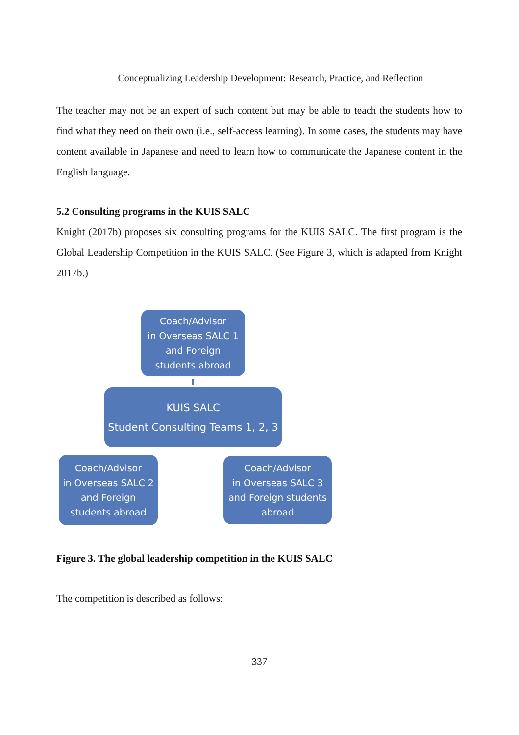Conceptualizing Leadership Development: Research, Practice, and Reflection
The teacher may not be an expert of such content but may be able to teach the students how to find what they need on their own (i.e., self-access learning). In some cases, the students may have content available in Japanese and need to learn how to communicate the Japanese content in the English language.
5.2 Consulting programs in the KUIS SALC
Knight (2017b) proposes six consulting programs for the KUIS SALC. The first program is the Global Leadership Competition in the KUIS SALC. (See Figure 3, which is adapted from Knight 2017b.)
Coach/Advisor
in Overseas SALC 1
and Foreign
students abroad
KUIS SALC
Student Consulting Teams 1, 2, 3
Coach/Advisor
in Overseas SALC 2
and Foreign
students abroad
Coach/Advisor
in Overseas SALC 3
and Foreign students
abroad
Figure 3. The global leadership competition in the KUIS SALC
The competition is described as follows:
337